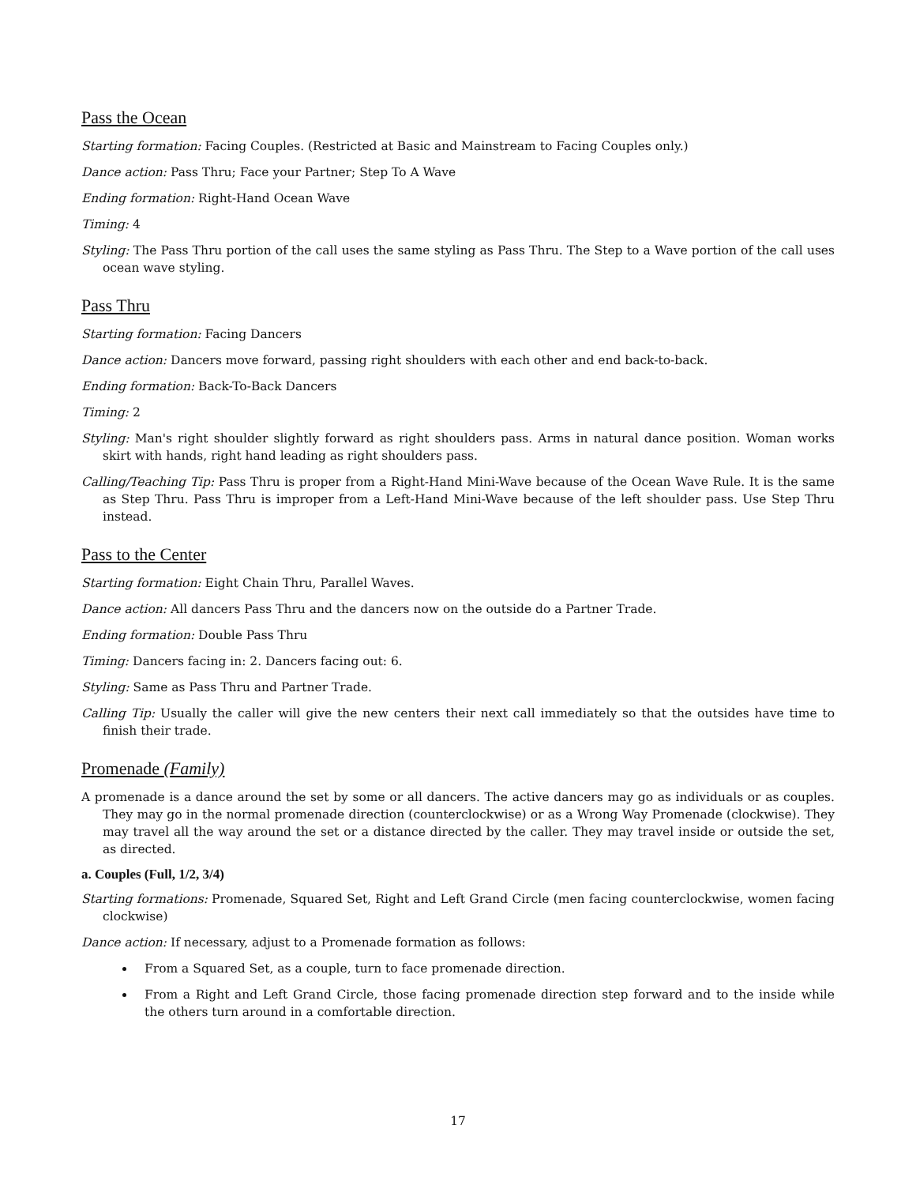Pass the Ocean
Starting formation: Facing Couples. (Restricted at Basic and Mainstream to Facing Couples only.)
Dance action: Pass Thru; Face your Partner; Step To A Wave
Ending formation: Right-Hand Ocean Wave
Timing: 4
Styling: The Pass Thru portion of the call uses the same styling as Pass Thru. The Step to a Wave portion of the call uses ocean wave styling.
Pass Thru
Starting formation: Facing Dancers
Dance action: Dancers move forward, passing right shoulders with each other and end back-to-back.
Ending formation: Back-To-Back Dancers
Timing: 2
Styling: Man's right shoulder slightly forward as right shoulders pass. Arms in natural dance position. Woman works skirt with hands, right hand leading as right shoulders pass.
Calling/Teaching Tip: Pass Thru is proper from a Right-Hand Mini-Wave because of the Ocean Wave Rule. It is the same as Step Thru. Pass Thru is improper from a Left-Hand Mini-Wave because of the left shoulder pass. Use Step Thru instead.
Pass to the Center
Starting formation: Eight Chain Thru, Parallel Waves.
Dance action: All dancers Pass Thru and the dancers now on the outside do a Partner Trade.
Ending formation: Double Pass Thru
Timing: Dancers facing in: 2. Dancers facing out: 6.
Styling: Same as Pass Thru and Partner Trade.
Calling Tip: Usually the caller will give the new centers their next call immediately so that the outsides have time to finish their trade.
Promenade (Family)
A promenade is a dance around the set by some or all dancers. The active dancers may go as individuals or as couples. They may go in the normal promenade direction (counterclockwise) or as a Wrong Way Promenade (clockwise). They may travel all the way around the set or a distance directed by the caller. They may travel inside or outside the set, as directed.
a. Couples (Full, 1/2, 3/4)
Starting formations: Promenade, Squared Set, Right and Left Grand Circle (men facing counterclockwise, women facing clockwise)
Dance action: If necessary, adjust to a Promenade formation as follows:
From a Squared Set, as a couple, turn to face promenade direction.
From a Right and Left Grand Circle, those facing promenade direction step forward and to the inside while the others turn around in a comfortable direction.
17